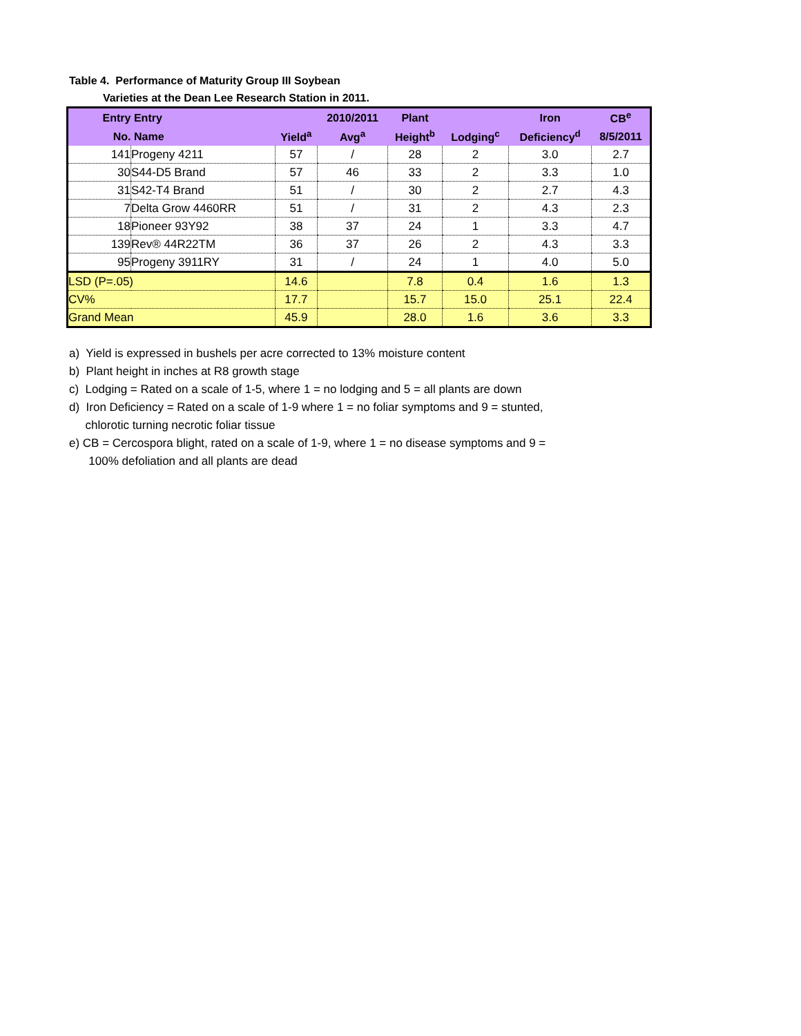Table 4. Performance of Maturity Group III Soybean
Varieties at the Dean Lee Research Station in 2011.
| Entry | Entry | | 2010/2011 | Plant | | Iron | CB<sup>e</sup> |
| --- | --- | --- | --- | --- | --- | --- | --- |
| No. | Name | Yield<sup>a</sup> | Avg<sup>a</sup> | Height<sup>b</sup> | Lodging<sup>c</sup> | Deficiency<sup>d</sup> | 8/5/2011 |
| 141 | Progeny 4211 | 57 | / | 28 | 2 | 3.0 | 2.7 |
| 30 | S44-D5 Brand | 57 | 46 | 33 | 2 | 3.3 | 1.0 |
| 31 | S42-T4 Brand | 51 | / | 30 | 2 | 2.7 | 4.3 |
| 7 | Delta Grow 4460RR | 51 | / | 31 | 2 | 4.3 | 2.3 |
| 18 | Pioneer 93Y92 | 38 | 37 | 24 | 1 | 3.3 | 4.7 |
| 139 | Rev® 44R22TM | 36 | 37 | 26 | 2 | 4.3 | 3.3 |
| 95 | Progeny 3911RY | 31 | / | 24 | 1 | 4.0 | 5.0 |
| LSD (P=.05) | | 14.6 | | 7.8 | 0.4 | 1.6 | 1.3 |
| CV% | | 17.7 | | 15.7 | 15.0 | 25.1 | 22.4 |
| Grand Mean | | 45.9 | | 28.0 | 1.6 | 3.6 | 3.3 |
a) Yield is expressed in bushels per acre corrected to 13% moisture content
b) Plant height in inches at R8 growth stage
c) Lodging = Rated on a scale of 1-5, where 1 = no lodging and 5 = all plants are down
d) Iron Deficiency = Rated on a scale of 1-9 where 1 = no foliar symptoms and 9 = stunted,
chlorotic turning necrotic foliar tissue
e) CB = Cercospora blight, rated on a scale of 1-9, where 1 = no disease symptoms and 9 =
100% defoliation and all plants are dead